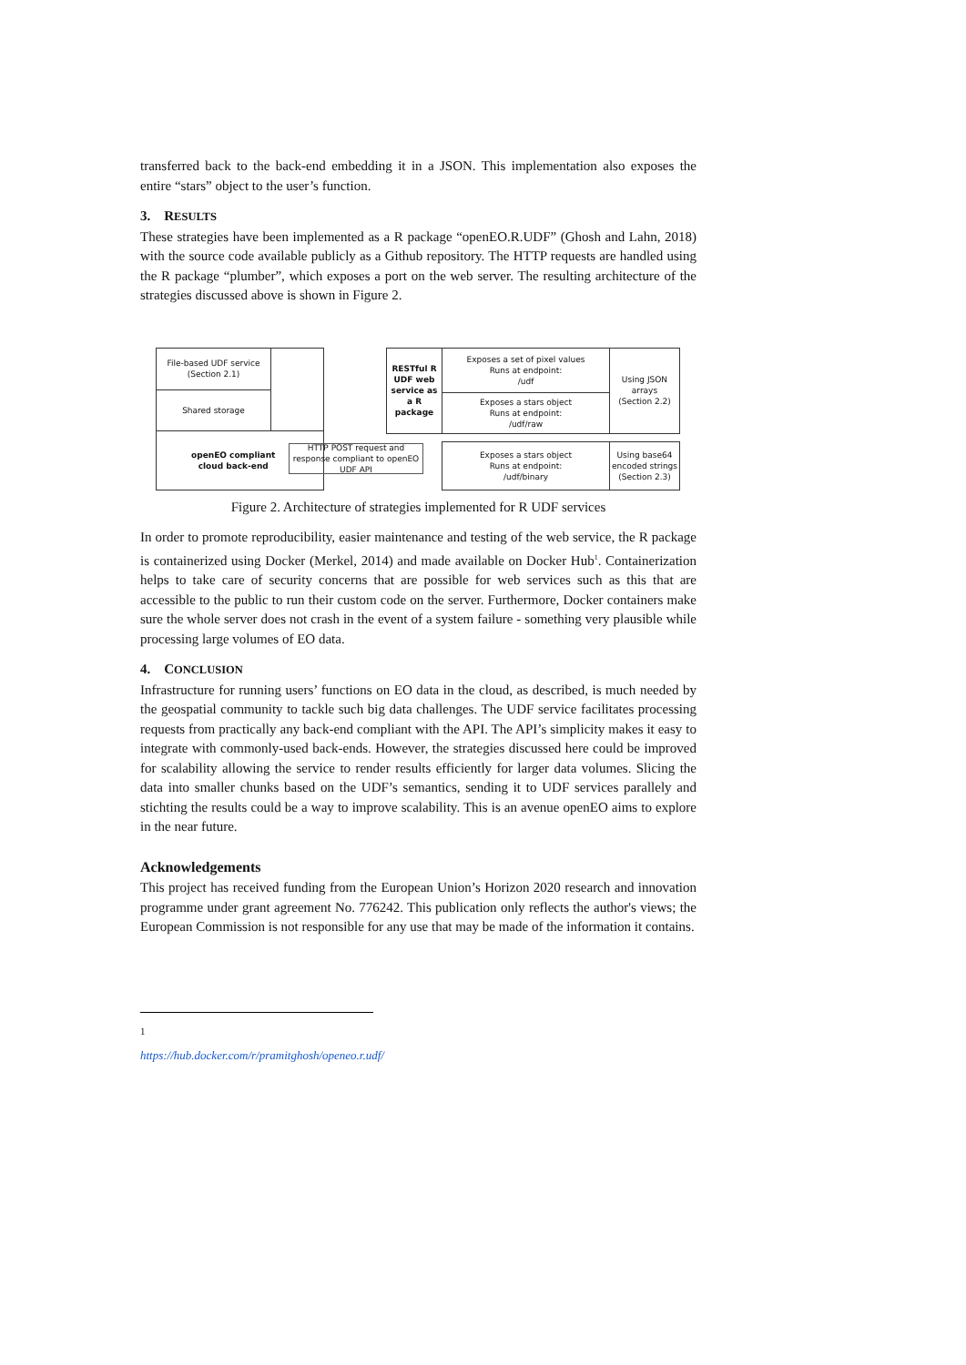transferred back to the back-end embedding it in a JSON. This implementation also exposes the entire “stars” object to the user’s function.
3. RESULTS
These strategies have been implemented as a R package “openEO.R.UDF” (Ghosh and Lahn, 2018) with the source code available publicly as a Github repository. The HTTP requests are handled using the R package “plumber”, which exposes a port on the web server. The resulting architecture of the strategies discussed above is shown in Figure 2.
File-based UDF service
(Section 2.1)
Shared storage
openEO compliant
cloud back-end
RESTful R UDF web service as a R package
Exposes a set of pixel values
Runs at endpoint:
/udf
Exposes a stars object
Runs at endpoint:
/udf/raw
Using JSON
arrays
(Section 2.2)
Exposes a stars object
Runs at endpoint:
/udf/binary
Using base64 encoded strings (Section 2.3)
HTTP POST request and response compliant to openEO UDF API
Figure 2. Architecture of strategies implemented for R UDF services
In order to promote reproducibility, easier maintenance and testing of the web service, the R package is containerized using Docker (Merkel, 2014) and made available on Docker Hub<sup>1</sup>. Containerization helps to take care of security concerns that are possible for web services such as this that are accessible to the public to run their custom code on the server. Furthermore, Docker containers make sure the whole server does not crash in the event of a system failure - something very plausible while processing large volumes of EO data.
4. CONCLUSION
Infrastructure for running users’ functions on EO data in the cloud, as described, is much needed by the geospatial community to tackle such big data challenges. The UDF service facilitates processing requests from practically any back-end compliant with the API. The API’s simplicity makes it easy to integrate with commonly-used back-ends. However, the strategies discussed here could be improved for scalability allowing the service to render results efficiently for larger data volumes. Slicing the data into smaller chunks based on the UDF’s semantics, sending it to UDF services parallely and stichting the results could be a way to improve scalability. This is an avenue openEO aims to explore in the near future.
Acknowledgements
This project has received funding from the European Union’s Horizon 2020 research and innovation programme under grant agreement No. 776242. This publication only reflects the author's views; the European Commission is not responsible for any use that may be made of the information it contains.
<sup>1</sup> https://hub.docker.com/r/pramitghosh/openeo.r.udf/